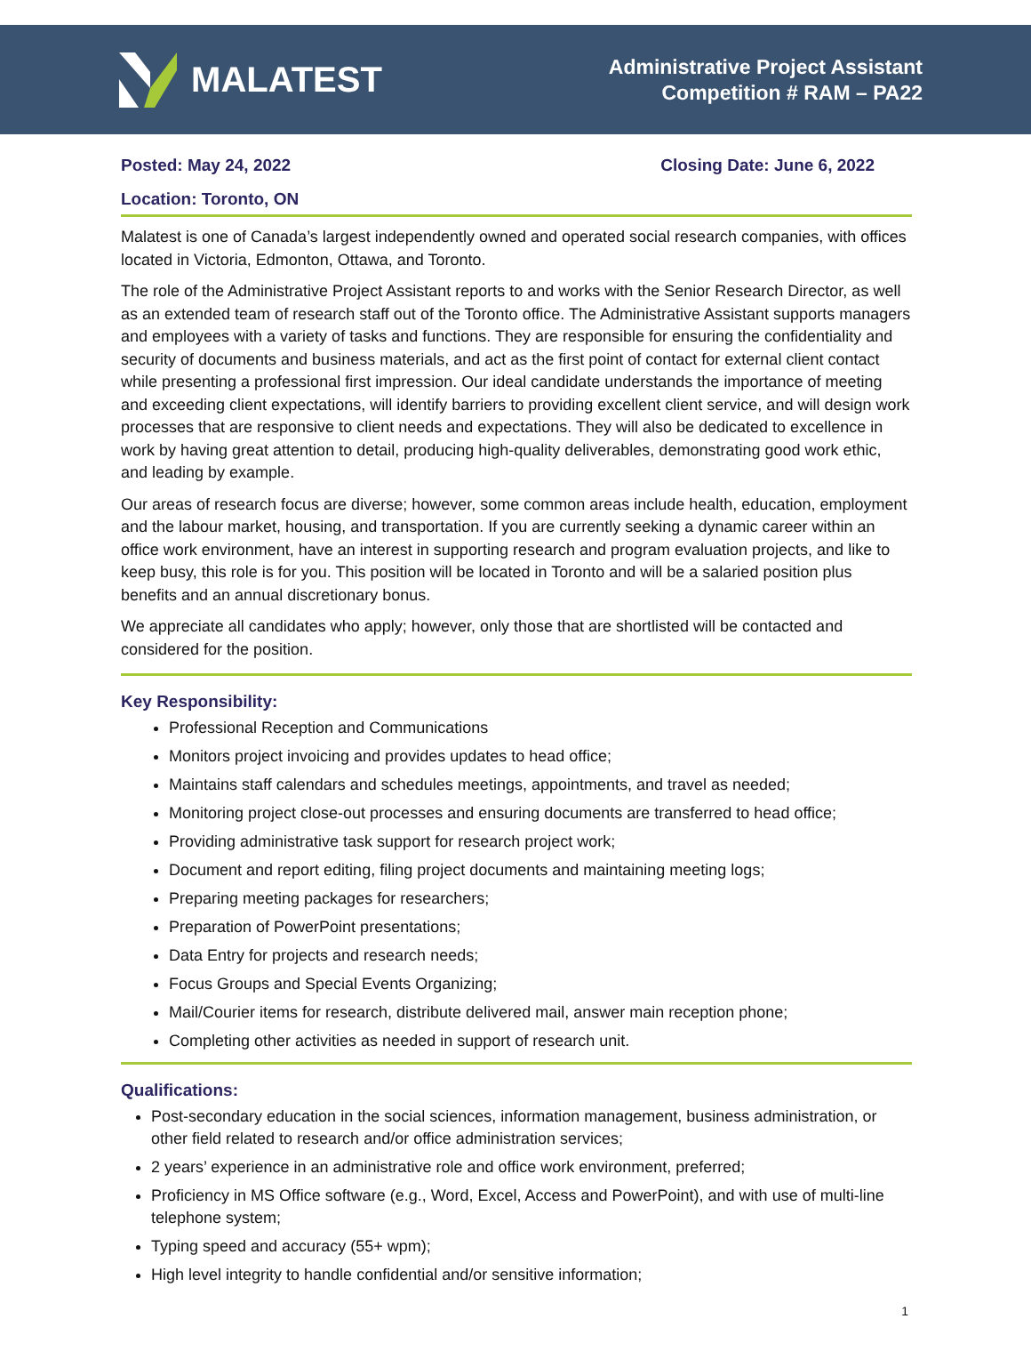MALATEST
Administrative Project Assistant
Competition # RAM – PA22
Posted: May 24, 2022 Closing Date: June 6, 2022
Location: Toronto, ON
Malatest is one of Canada’s largest independently owned and operated social research companies, with offices located in Victoria, Edmonton, Ottawa, and Toronto.
The role of the Administrative Project Assistant reports to and works with the Senior Research Director, as well as an extended team of research staff out of the Toronto office. The Administrative Assistant supports managers and employees with a variety of tasks and functions. They are responsible for ensuring the confidentiality and security of documents and business materials, and act as the first point of contact for external client contact while presenting a professional first impression. Our ideal candidate understands the importance of meeting and exceeding client expectations, will identify barriers to providing excellent client service, and will design work processes that are responsive to client needs and expectations. They will also be dedicated to excellence in work by having great attention to detail, producing high-quality deliverables, demonstrating good work ethic, and leading by example.
Our areas of research focus are diverse; however, some common areas include health, education, employment and the labour market, housing, and transportation. If you are currently seeking a dynamic career within an office work environment, have an interest in supporting research and program evaluation projects, and like to keep busy, this role is for you. This position will be located in Toronto and will be a salaried position plus benefits and an annual discretionary bonus.
We appreciate all candidates who apply; however, only those that are shortlisted will be contacted and considered for the position.
Key Responsibility:
Professional Reception and Communications
Monitors project invoicing and provides updates to head office;
Maintains staff calendars and schedules meetings, appointments, and travel as needed;
Monitoring project close-out processes and ensuring documents are transferred to head office;
Providing administrative task support for research project work;
Document and report editing, filing project documents and maintaining meeting logs;
Preparing meeting packages for researchers;
Preparation of PowerPoint presentations;
Data Entry for projects and research needs;
Focus Groups and Special Events Organizing;
Mail/Courier items for research, distribute delivered mail, answer main reception phone;
Completing other activities as needed in support of research unit.
Qualifications:
Post-secondary education in the social sciences, information management, business administration, or other field related to research and/or office administration services;
2 years’ experience in an administrative role and office work environment, preferred;
Proficiency in MS Office software (e.g., Word, Excel, Access and PowerPoint), and with use of multi-line telephone system;
Typing speed and accuracy (55+ wpm);
High level integrity to handle confidential and/or sensitive information;
1